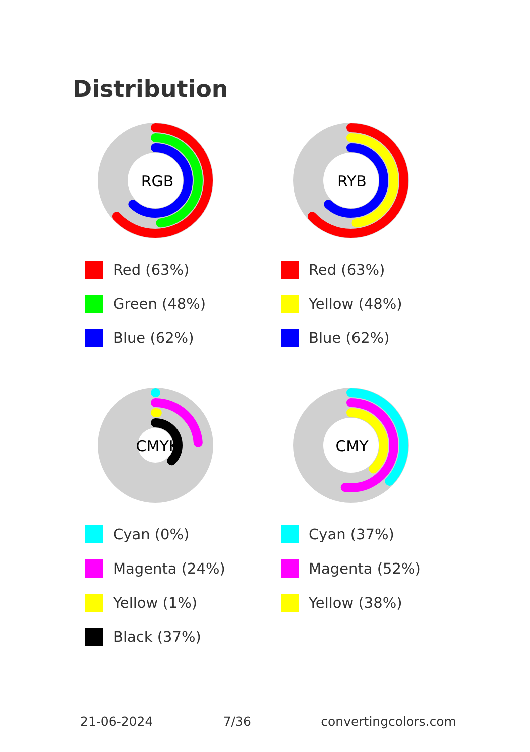Distribution
RGB
Red (63%)
Green (48%)
Blue (62%)
RYB
Red (63%)
Yellow (48%)
Blue (62%)
CMYK
Cyan (0%)
Magenta (24%)
Yellow (1%)
Black (37%)
CMY
Cyan (37%)
Magenta (52%)
Yellow (38%)
21-06-2024 7/36 convertingcolors.com